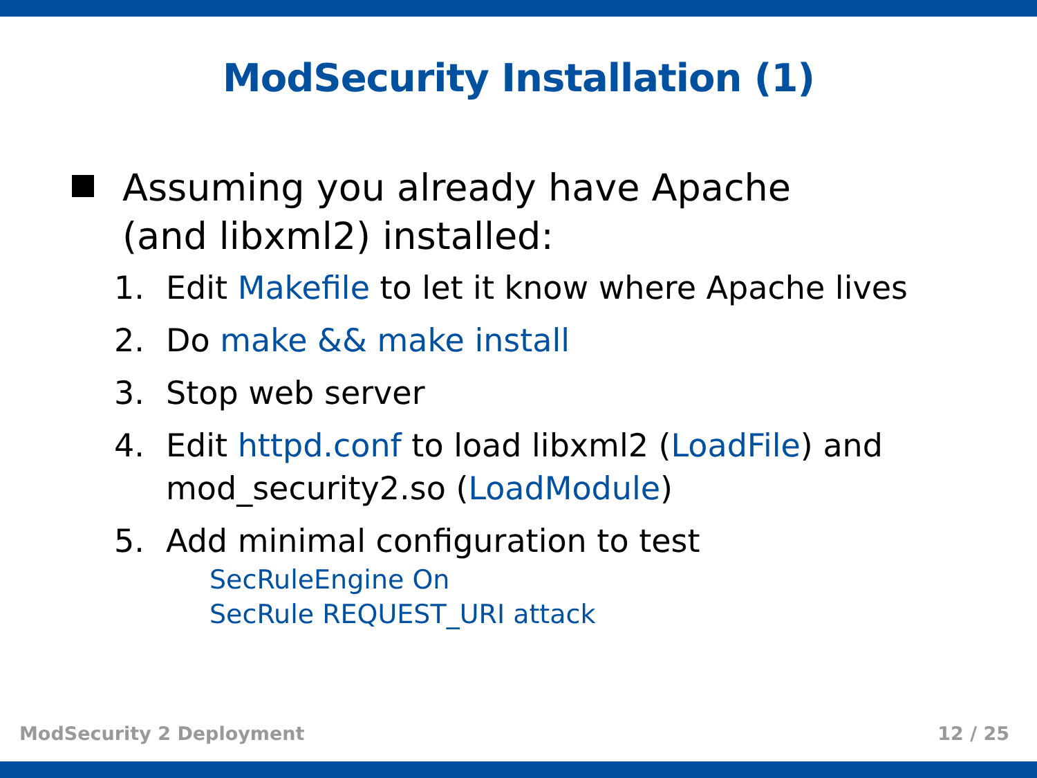ModSecurity Installation (1)
Assuming you already have Apache (and libxml2) installed:
1. Edit Makefile to let it know where Apache lives
2. Do make && make install
3. Stop web server
4. Edit httpd.conf to load libxml2 (LoadFile) and
mod_security2.so (LoadModule)
5. Add minimal configuration to test
SecRuleEngine On
SecRule REQUEST_URI attack
ModSecurity 2 Deployment 12 / 25